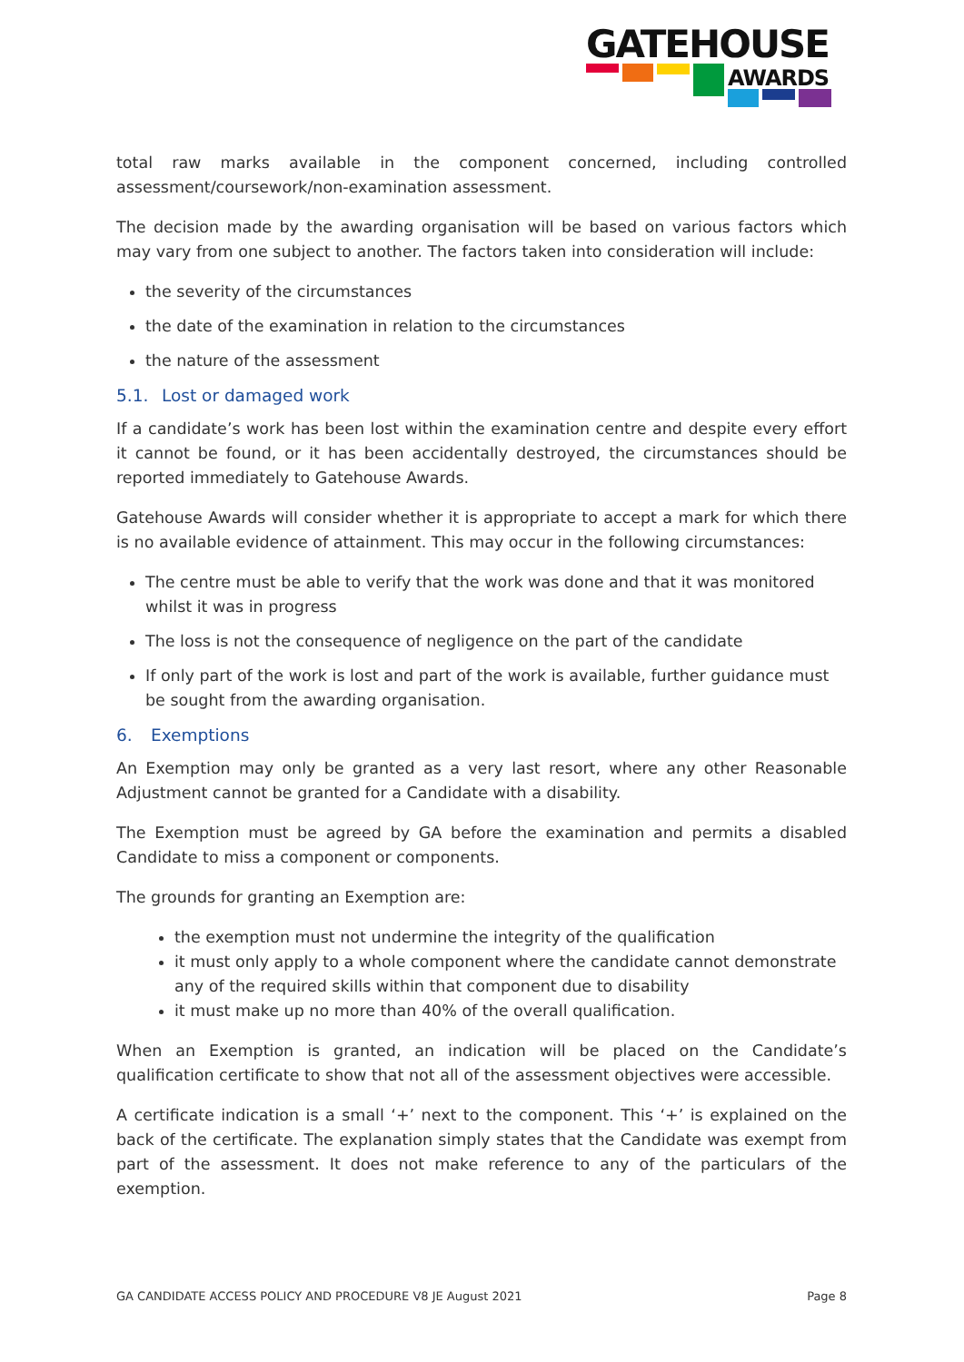GATEHOUSE
AWARDS
total raw marks available in the component concerned, including controlled assessment/coursework/non-examination assessment.
The decision made by the awarding organisation will be based on various factors which may vary from one subject to another. The factors taken into consideration will include:
the severity of the circumstances
the date of the examination in relation to the circumstances
the nature of the assessment
5.1. Lost or damaged work
If a candidate’s work has been lost within the examination centre and despite every effort it cannot be found, or it has been accidentally destroyed, the circumstances should be reported immediately to Gatehouse Awards.
Gatehouse Awards will consider whether it is appropriate to accept a mark for which there is no available evidence of attainment. This may occur in the following circumstances:
The centre must be able to verify that the work was done and that it was monitored whilst it was in progress
The loss is not the consequence of negligence on the part of the candidate
If only part of the work is lost and part of the work is available, further guidance must be sought from the awarding organisation.
6. Exemptions
An Exemption may only be granted as a very last resort, where any other Reasonable Adjustment cannot be granted for a Candidate with a disability.
The Exemption must be agreed by GA before the examination and permits a disabled Candidate to miss a component or components.
The grounds for granting an Exemption are:
the exemption must not undermine the integrity of the qualification
it must only apply to a whole component where the candidate cannot demonstrate any of the required skills within that component due to disability
it must make up no more than 40% of the overall qualification.
When an Exemption is granted, an indication will be placed on the Candidate’s qualification certificate to show that not all of the assessment objectives were accessible.
A certificate indication is a small ‘+’ next to the component. This ‘+’ is explained on the back of the certificate. The explanation simply states that the Candidate was exempt from part of the assessment. It does not make reference to any of the particulars of the exemption.
GA CANDIDATE ACCESS POLICY AND PROCEDURE V8 JE August 2021 Page 8